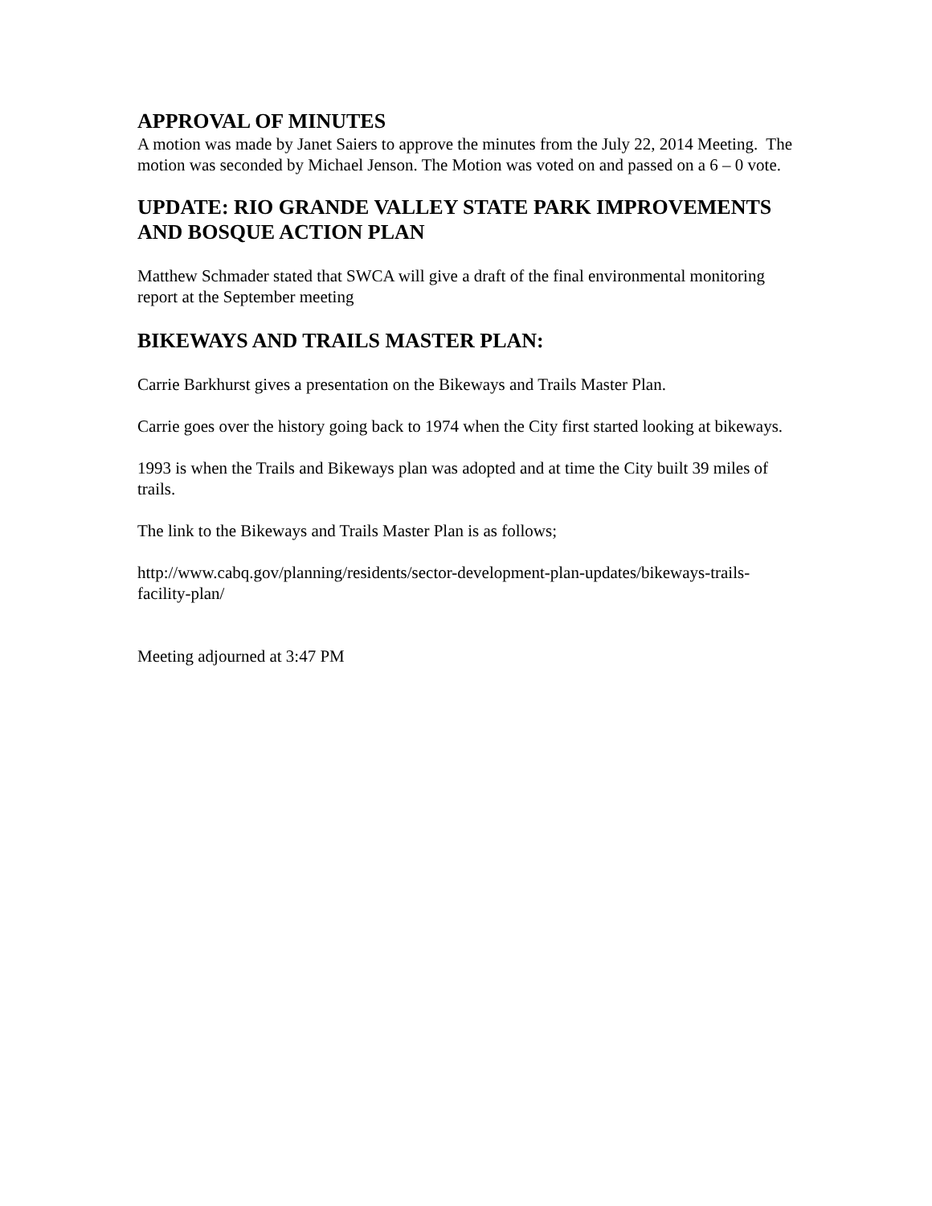APPROVAL OF MINUTES
A motion was made by Janet Saiers to approve the minutes from the July 22, 2014 Meeting. The motion was seconded by Michael Jenson. The Motion was voted on and passed on a 6 – 0 vote.
UPDATE: RIO GRANDE VALLEY STATE PARK IMPROVEMENTS AND BOSQUE ACTION PLAN
Matthew Schmader stated that SWCA will give a draft of the final environmental monitoring report at the September meeting
BIKEWAYS AND TRAILS MASTER PLAN:
Carrie Barkhurst gives a presentation on the Bikeways and Trails Master Plan.
Carrie goes over the history going back to 1974 when the City first started looking at bikeways.
1993 is when the Trails and Bikeways plan was adopted and at time the City built 39 miles of trails.
The link to the Bikeways and Trails Master Plan is as follows;
http://www.cabq.gov/planning/residents/sector-development-plan-updates/bikeways-trails-facility-plan/
Meeting adjourned at 3:47 PM